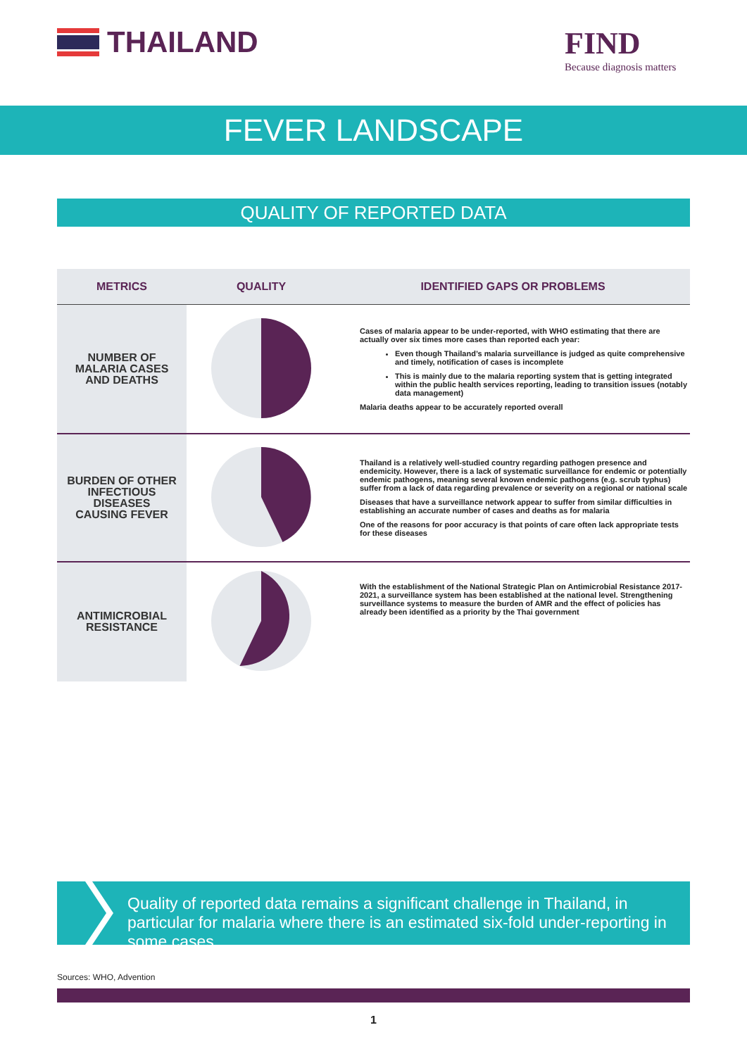THAILAND
FIND
Because diagnosis matters
FEVER LANDSCAPE
QUALITY OF REPORTED DATA
| METRICS | QUALITY | IDENTIFIED GAPS OR PROBLEMS |
| --- | --- | --- |
| NUMBER OF MALARIA CASES AND DEATHS | | Cases of malaria appear to be under-reported, with WHO estimating that there are actually over six times more cases than reported each year: Even though Thailand’s malaria surveillance is judged as quite comprehensive and timely, notification of cases is incomplete This is mainly due to the malaria reporting system that is getting integrated within the public health services reporting, leading to transition issues (notably data management) Malaria deaths appear to be accurately reported overall |
| BURDEN OF OTHER INFECTIOUS DISEASES CAUSING FEVER | | Thailand is a relatively well-studied country regarding pathogen presence and endemicity. However, there is a lack of systematic surveillance for endemic or potentially endemic pathogens, meaning several known endemic pathogens (e.g. scrub typhus) suffer from a lack of data regarding prevalence or severity on a regional or national scale Diseases that have a surveillance network appear to suffer from similar difficulties in establishing an accurate number of cases and deaths as for malaria One of the reasons for poor accuracy is that points of care often lack appropriate tests for these diseases |
| ANTIMICROBIAL RESISTANCE | | With the establishment of the National Strategic Plan on Antimicrobial Resistance 2017-2021, a surveillance system has been established at the national level. Strengthening surveillance systems to measure the burden of AMR and the effect of policies has already been identified as a priority by the Thai government |
Quality of reported data remains a significant challenge in Thailand, in particular for malaria where there is an estimated six-fold under-reporting in some cases
Sources: WHO, Advention
1